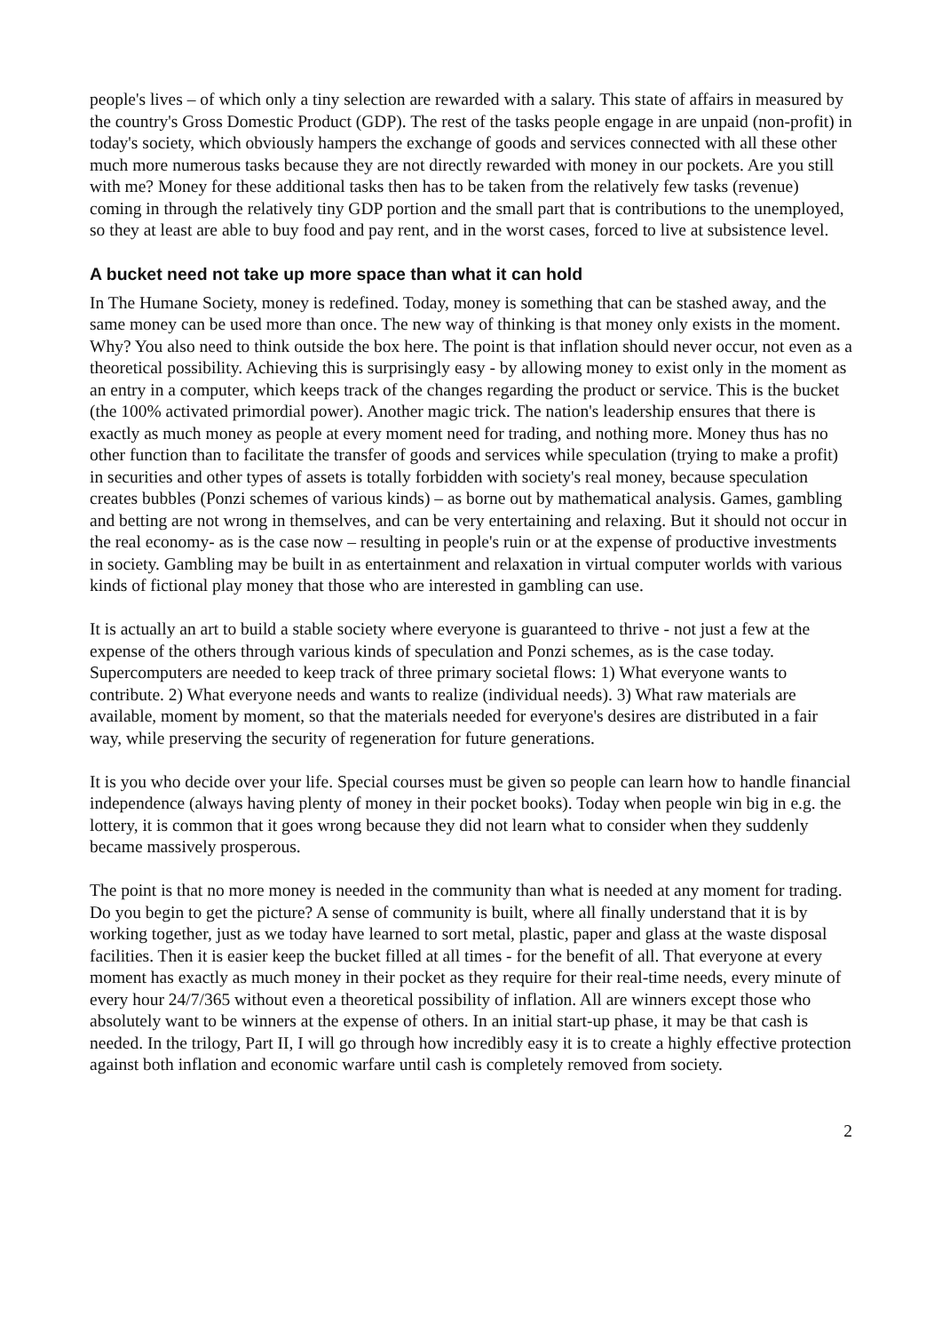people's lives – of which only a tiny selection are rewarded with a salary. This state of affairs in measured by the country's Gross Domestic Product (GDP). The rest of the tasks people engage in are unpaid (non-profit) in today's society, which obviously hampers the exchange of goods and services connected with all these other much more numerous tasks because they are not directly rewarded with money in our pockets. Are you still with me? Money for these additional tasks then has to be taken from the relatively few tasks (revenue) coming in through the relatively tiny GDP portion and the small part that is contributions to the unemployed, so they at least are able to buy food and pay rent, and in the worst cases, forced to live at subsistence level.
A bucket need not take up more space than what it can hold
In The Humane Society, money is redefined. Today, money is something that can be stashed away, and the same money can be used more than once. The new way of thinking is that money only exists in the moment. Why? You also need to think outside the box here. The point is that inflation should never occur, not even as a theoretical possibility. Achieving this is surprisingly easy - by allowing money to exist only in the moment as an entry in a computer, which keeps track of the changes regarding the product or service. This is the bucket (the 100% activated primordial power). Another magic trick. The nation's leadership ensures that there is exactly as much money as people at every moment need for trading, and nothing more. Money thus has no other function than to facilitate the transfer of goods and services while speculation (trying to make a profit) in securities and other types of assets is totally forbidden with society's real money, because speculation creates bubbles (Ponzi schemes of various kinds) – as borne out by mathematical analysis. Games, gambling and betting are not wrong in themselves, and can be very entertaining and relaxing. But it should not occur in the real economy- as is the case now – resulting in people's ruin or at the expense of productive investments in society. Gambling may be built in as entertainment and relaxation in virtual computer worlds with various kinds of fictional play money that those who are interested in gambling can use.
It is actually an art to build a stable society where everyone is guaranteed to thrive - not just a few at the expense of the others through various kinds of speculation and Ponzi schemes, as is the case today. Supercomputers are needed to keep track of three primary societal flows: 1) What everyone wants to contribute. 2) What everyone needs and wants to realize (individual needs). 3) What raw materials are available, moment by moment, so that the materials needed for everyone's desires are distributed in a fair way, while preserving the security of regeneration for future generations.
It is you who decide over your life. Special courses must be given so people can learn how to handle financial independence (always having plenty of money in their pocket books). Today when people win big in e.g. the lottery, it is common that it goes wrong because they did not learn what to consider when they suddenly became massively prosperous.
The point is that no more money is needed in the community than what is needed at any moment for trading. Do you begin to get the picture? A sense of community is built, where all finally understand that it is by working together, just as we today have learned to sort metal, plastic, paper and glass at the waste disposal facilities. Then it is easier keep the bucket filled at all times - for the benefit of all. That everyone at every moment has exactly as much money in their pocket as they require for their real-time needs, every minute of every hour 24/7/365 without even a theoretical possibility of inflation. All are winners except those who absolutely want to be winners at the expense of others. In an initial start-up phase, it may be that cash is needed. In the trilogy, Part II, I will go through how incredibly easy it is to create a highly effective protection against both inflation and economic warfare until cash is completely removed from society.
2